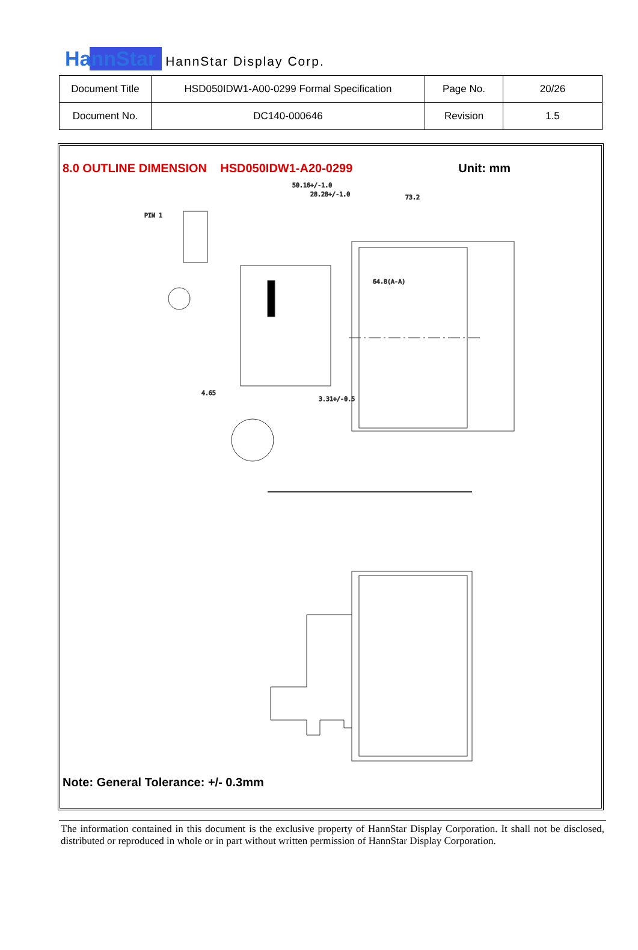HannStar HannStar Display Corp.
| Document Title | HSD050IDW1-A00-0299 Formal Specification | Page No. | 20/26 |
| Document No. | DC140-000646 | Revision | 1.5 |
8.0 OUTLINE DIMENSION HSD050IDW1-A20-0299 Unit: mm
50.16+/-1.0
28.28+/-1.0
73.2
64.8(A-A)
3.31+/-0.5
4.65
PIN 1
Note: General Tolerance: +/- 0.3mm
The information contained in this document is the exclusive property of HannStar Display Corporation. It shall not be disclosed, distributed or reproduced in whole or in part without written permission of HannStar Display Corporation.